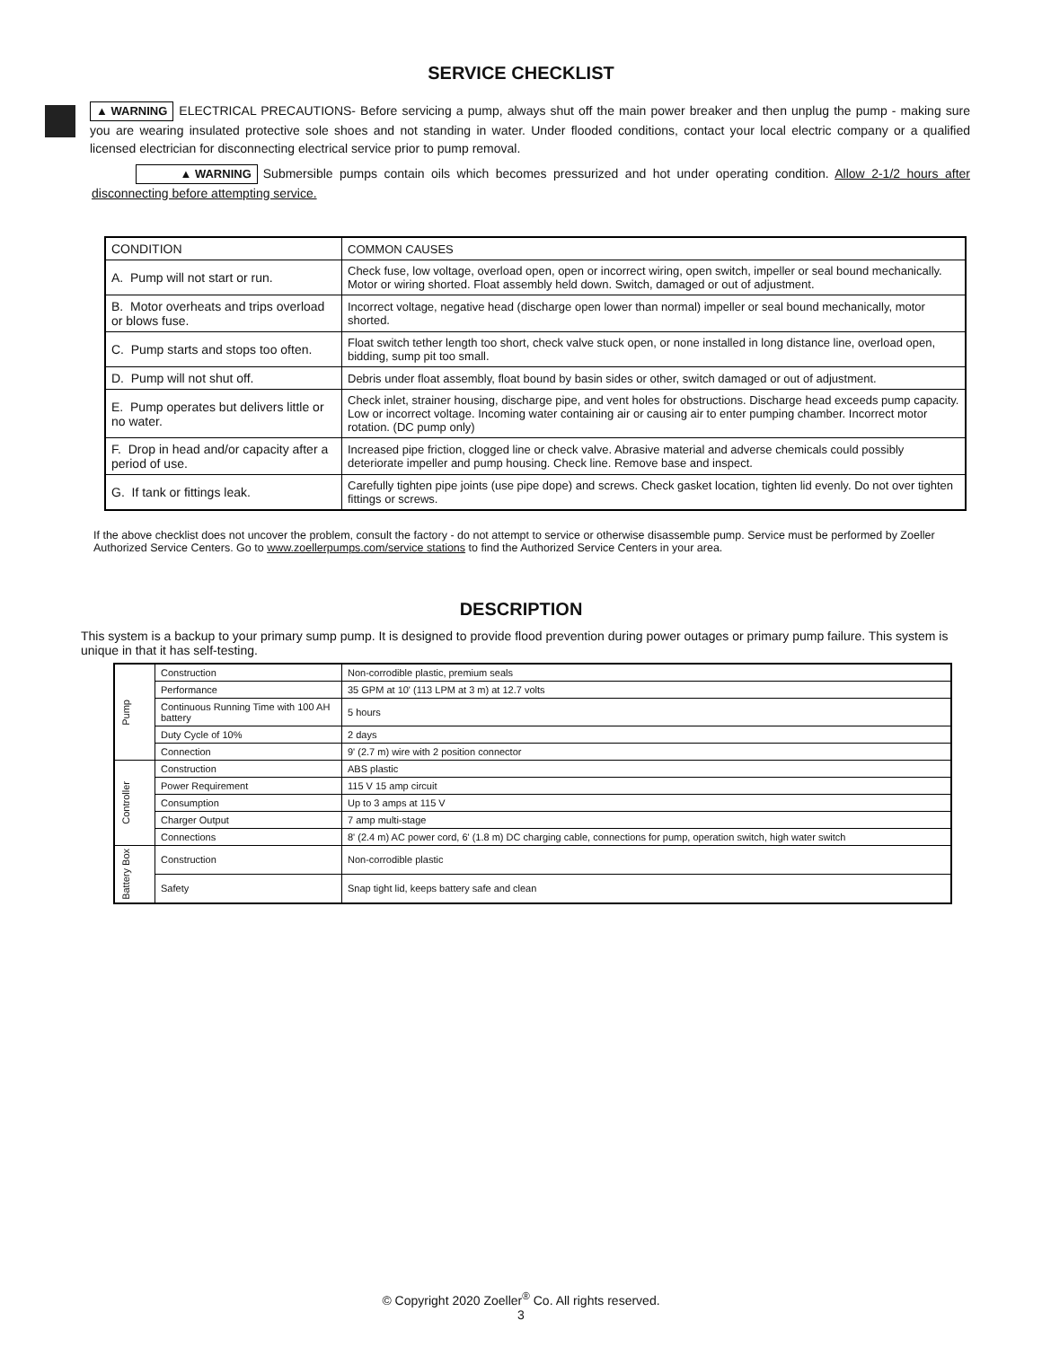SERVICE CHECKLIST
▲ WARNING ELECTRICAL PRECAUTIONS- Before servicing a pump, always shut off the main power breaker and then unplug the pump - making sure you are wearing insulated protective sole shoes and not standing in water. Under flooded conditions, contact your local electric company or a qualified licensed electrician for disconnecting electrical service prior to pump removal.
▲ WARNING Submersible pumps contain oils which becomes pressurized and hot under operating condition. Allow 2-1/2 hours after disconnecting before attempting service.
| CONDITION | COMMON CAUSES |
| A. Pump will not start or run. | Check fuse, low voltage, overload open, open or incorrect wiring, open switch, impeller or seal bound mechanically. Motor or wiring shorted. Float assembly held down. Switch, damaged or out of adjustment. |
| B. Motor overheats and trips overload or blows fuse. | Incorrect voltage, negative head (discharge open lower than normal) impeller or seal bound mechanically, motor shorted. |
| C. Pump starts and stops too often. | Float switch tether length too short, check valve stuck open, or none installed in long distance line, overload open, bidding, sump pit too small. |
| D. Pump will not shut off. | Debris under float assembly, float bound by basin sides or other, switch damaged or out of adjustment. |
| E. Pump operates but delivers little or no water. | Check inlet, strainer housing, discharge pipe, and vent holes for obstructions. Discharge head exceeds pump capacity. Low or incorrect voltage. Incoming water containing air or causing air to enter pumping chamber. Incorrect motor rotation. (DC pump only) |
| F. Drop in head and/or capacity after a period of use. | Increased pipe friction, clogged line or check valve. Abrasive material and adverse chemicals could possibly deteriorate impeller and pump housing. Check line. Remove base and inspect. |
| G. If tank or fittings leak. | Carefully tighten pipe joints (use pipe dope) and screws. Check gasket location, tighten lid evenly. Do not over tighten fittings or screws. |
If the above checklist does not uncover the problem, consult the factory - do not attempt to service or otherwise disassemble pump. Service must be performed by Zoeller Authorized Service Centers. Go to www.zoellerpumps.com/service stations to find the Authorized Service Centers in your area.
DESCRIPTION
This system is a backup to your primary sump pump. It is designed to provide flood prevention during power outages or primary pump failure. This system is unique in that it has self-testing.
| Pump | Construction | Non-corrodible plastic, premium seals |
| | Performance | 35 GPM at 10' (113 LPM at 3 m) at 12.7 volts |
| | Continuous Running Time with 100 AH battery | 5 hours |
| | Duty Cycle of 10% | 2 days |
| | Connection | 9' (2.7 m) wire with 2 position connector |
| Controller | Construction | ABS plastic |
| | Power Requirement | 115 V 15 amp circuit |
| | Consumption | Up to 3 amps at 115 V |
| | Charger Output | 7 amp multi-stage |
| | Connections | 8' (2.4 m) AC power cord, 6' (1.8 m) DC charging cable, connections for pump, operation switch, high water switch |
| Battery Box | Construction | Non-corrodible plastic |
| | Safety | Snap tight lid, keeps battery safe and clean |
© Copyright 2020 Zoeller<sup>®</sup> Co. All rights reserved.
3